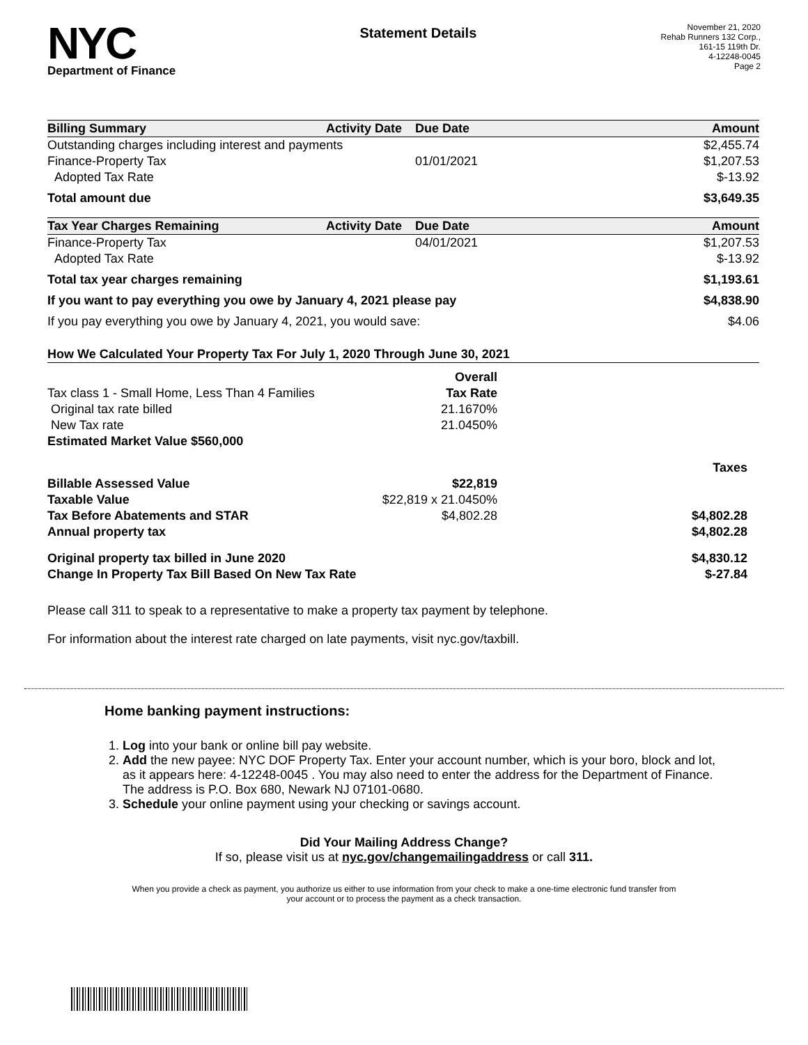NYC
Department of Finance
Statement Details
November 21, 2020
Rehab Runners 132 Corp.,
161-15 119th Dr.
4-12248-0045
Page 2
| Billing Summary | Activity Date | Due Date | Amount |
| --- | --- | --- | --- |
| Outstanding charges including interest and payments | | | $2,455.74 |
| Finance-Property Tax | | 01/01/2021 | $1,207.53 |
| Adopted Tax Rate | | | $-13.92 |
| Total amount due | | | $3,649.35 |
| Tax Year Charges Remaining | Activity Date | Due Date | Amount |
| Finance-Property Tax | | 04/01/2021 | $1,207.53 |
| Adopted Tax Rate | | | $-13.92 |
| Total tax year charges remaining | | | $1,193.61 |
| If you want to pay everything you owe by January 4, 2021 please pay | | | $4,838.90 |
| If you pay everything you owe by January 4, 2021, you would save: | | | $4.06 |
| How We Calculated Your Property Tax For July 1, 2020 Through June 30, 2021 | | |
| --- | --- | --- |
| | Overall | |
| Tax class 1 - Small Home, Less Than 4 Families | Tax Rate | |
| Original tax rate billed | 21.1670% | |
| New Tax rate | 21.0450% | |
| Estimated Market Value $560,000 | | |
| | | Taxes |
| Billable Assessed Value | $22,819 | |
| Taxable Value | $22,819 x 21.0450% | |
| Tax Before Abatements and STAR | $4,802.28 | $4,802.28 |
| Annual property tax | | $4,802.28 |
| Original property tax billed in June 2020 | | $4,830.12 |
| Change In Property Tax Bill Based On New Tax Rate | | $-27.84 |
Please call 311 to speak to a representative to make a property tax payment by telephone.
For information about the interest rate charged on late payments, visit nyc.gov/taxbill.
Home banking payment instructions:
1. Log into your bank or online bill pay website.
2. Add the new payee: NYC DOF Property Tax. Enter your account number, which is your boro, block and lot, as it appears here: 4-12248-0045 . You may also need to enter the address for the Department of Finance. The address is P.O. Box 680, Newark NJ 07101-0680.
3. Schedule your online payment using your checking or savings account.
Did Your Mailing Address Change?
If so, please visit us at nyc.gov/changemailingaddress or call 311.
When you provide a check as payment, you authorize us either to use information from your check to make a one-time electronic fund transfer from your account or to process the payment as a check transaction.